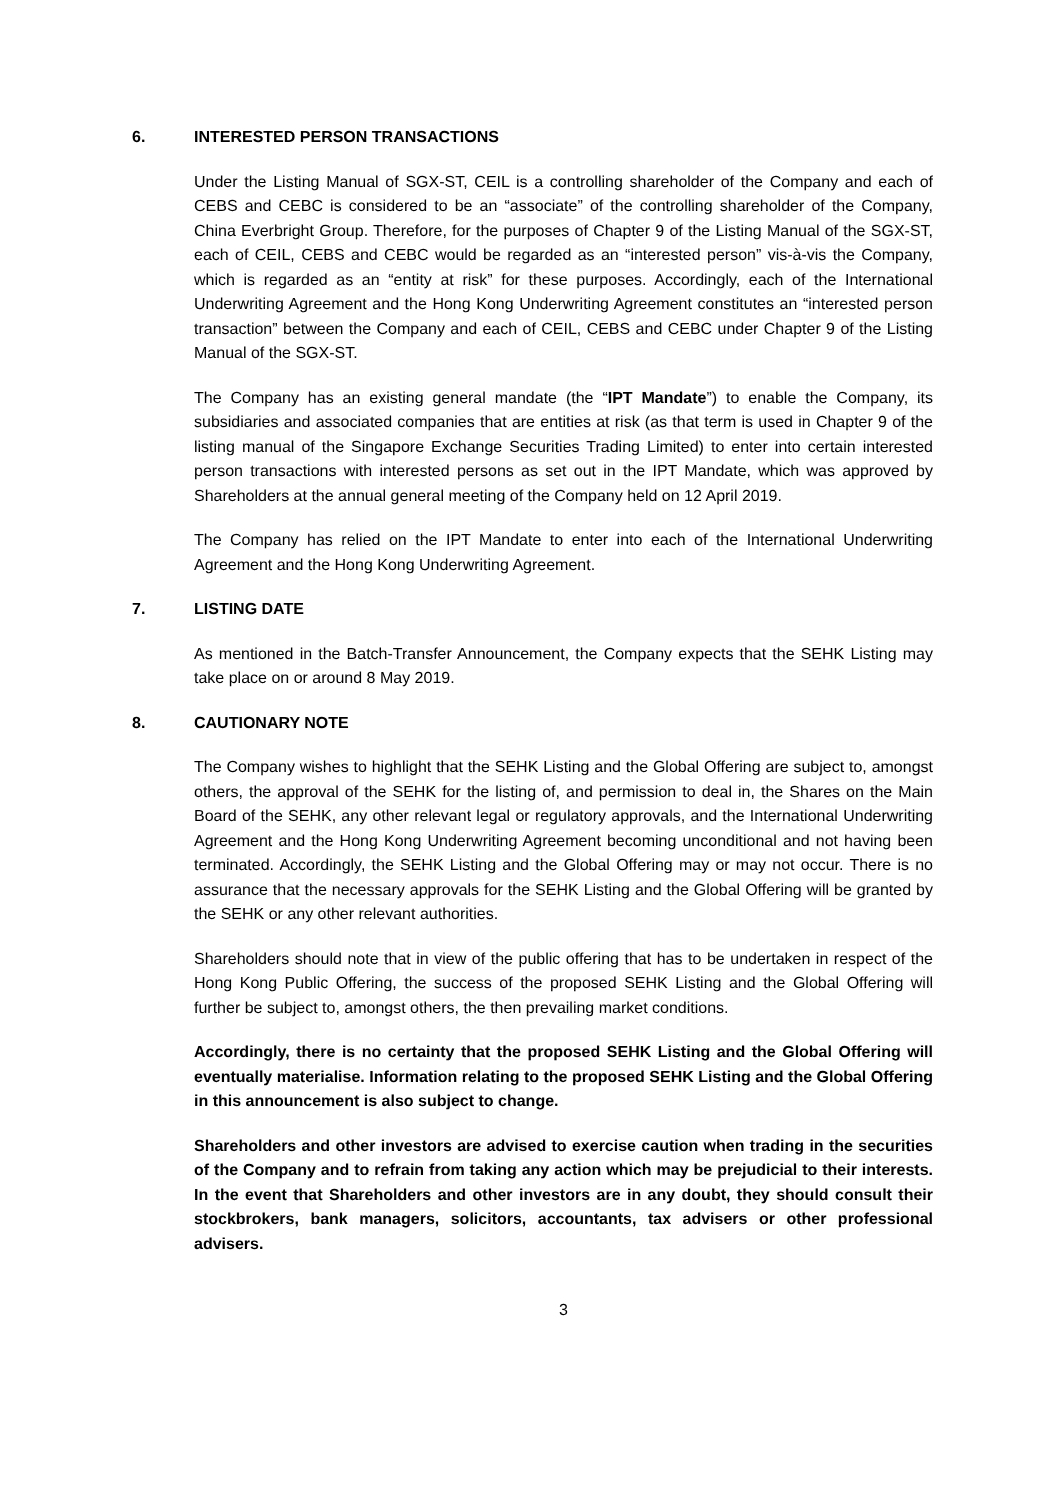6. INTERESTED PERSON TRANSACTIONS
Under the Listing Manual of SGX-ST, CEIL is a controlling shareholder of the Company and each of CEBS and CEBC is considered to be an “associate” of the controlling shareholder of the Company, China Everbright Group. Therefore, for the purposes of Chapter 9 of the Listing Manual of the SGX-ST, each of CEIL, CEBS and CEBC would be regarded as an “interested person” vis-à-vis the Company, which is regarded as an “entity at risk” for these purposes. Accordingly, each of the International Underwriting Agreement and the Hong Kong Underwriting Agreement constitutes an “interested person transaction” between the Company and each of CEIL, CEBS and CEBC under Chapter 9 of the Listing Manual of the SGX-ST.
The Company has an existing general mandate (the “IPT Mandate”) to enable the Company, its subsidiaries and associated companies that are entities at risk (as that term is used in Chapter 9 of the listing manual of the Singapore Exchange Securities Trading Limited) to enter into certain interested person transactions with interested persons as set out in the IPT Mandate, which was approved by Shareholders at the annual general meeting of the Company held on 12 April 2019.
The Company has relied on the IPT Mandate to enter into each of the International Underwriting Agreement and the Hong Kong Underwriting Agreement.
7. LISTING DATE
As mentioned in the Batch-Transfer Announcement, the Company expects that the SEHK Listing may take place on or around 8 May 2019.
8. CAUTIONARY NOTE
The Company wishes to highlight that the SEHK Listing and the Global Offering are subject to, amongst others, the approval of the SEHK for the listing of, and permission to deal in, the Shares on the Main Board of the SEHK, any other relevant legal or regulatory approvals, and the International Underwriting Agreement and the Hong Kong Underwriting Agreement becoming unconditional and not having been terminated. Accordingly, the SEHK Listing and the Global Offering may or may not occur. There is no assurance that the necessary approvals for the SEHK Listing and the Global Offering will be granted by the SEHK or any other relevant authorities.
Shareholders should note that in view of the public offering that has to be undertaken in respect of the Hong Kong Public Offering, the success of the proposed SEHK Listing and the Global Offering will further be subject to, amongst others, the then prevailing market conditions.
Accordingly, there is no certainty that the proposed SEHK Listing and the Global Offering will eventually materialise. Information relating to the proposed SEHK Listing and the Global Offering in this announcement is also subject to change.
Shareholders and other investors are advised to exercise caution when trading in the securities of the Company and to refrain from taking any action which may be prejudicial to their interests. In the event that Shareholders and other investors are in any doubt, they should consult their stockbrokers, bank managers, solicitors, accountants, tax advisers or other professional advisers.
3